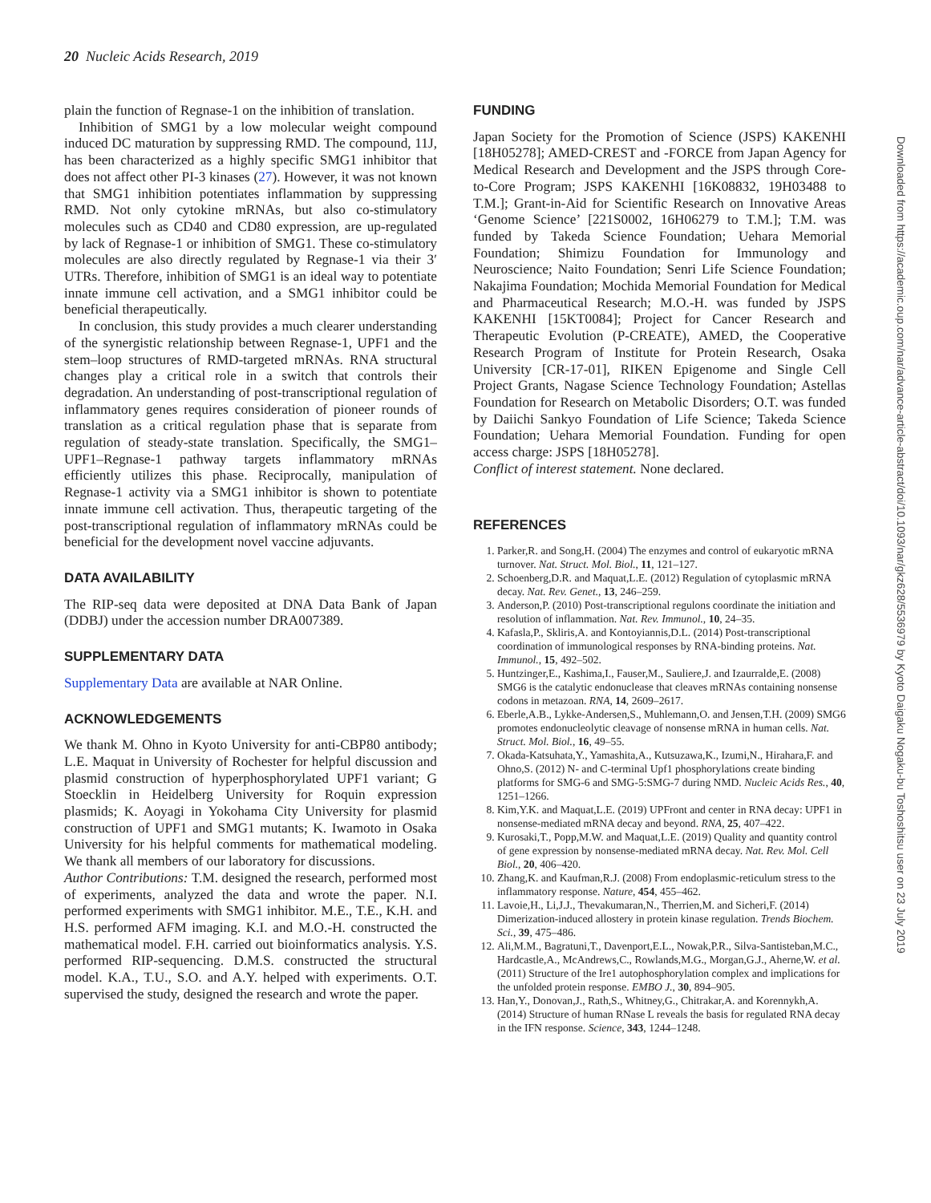20 Nucleic Acids Research, 2019
plain the function of Regnase-1 on the inhibition of translation.
Inhibition of SMG1 by a low molecular weight compound induced DC maturation by suppressing RMD. The compound, 11J, has been characterized as a highly specific SMG1 inhibitor that does not affect other PI-3 kinases (27). However, it was not known that SMG1 inhibition potentiates inflammation by suppressing RMD. Not only cytokine mRNAs, but also co-stimulatory molecules such as CD40 and CD80 expression, are up-regulated by lack of Regnase-1 or inhibition of SMG1. These co-stimulatory molecules are also directly regulated by Regnase-1 via their 3′ UTRs. Therefore, inhibition of SMG1 is an ideal way to potentiate innate immune cell activation, and a SMG1 inhibitor could be beneficial therapeutically.
In conclusion, this study provides a much clearer understanding of the synergistic relationship between Regnase-1, UPF1 and the stem–loop structures of RMD-targeted mRNAs. RNA structural changes play a critical role in a switch that controls their degradation. An understanding of post-transcriptional regulation of inflammatory genes requires consideration of pioneer rounds of translation as a critical regulation phase that is separate from regulation of steady-state translation. Specifically, the SMG1–UPF1–Regnase-1 pathway targets inflammatory mRNAs efficiently utilizes this phase. Reciprocally, manipulation of Regnase-1 activity via a SMG1 inhibitor is shown to potentiate innate immune cell activation. Thus, therapeutic targeting of the post-transcriptional regulation of inflammatory mRNAs could be beneficial for the development novel vaccine adjuvants.
DATA AVAILABILITY
The RIP-seq data were deposited at DNA Data Bank of Japan (DDBJ) under the accession number DRA007389.
SUPPLEMENTARY DATA
Supplementary Data are available at NAR Online.
ACKNOWLEDGEMENTS
We thank M. Ohno in Kyoto University for anti-CBP80 antibody; L.E. Maquat in University of Rochester for helpful discussion and plasmid construction of hyperphosphorylated UPF1 variant; G Stoecklin in Heidelberg University for Roquin expression plasmids; K. Aoyagi in Yokohama City University for plasmid construction of UPF1 and SMG1 mutants; K. Iwamoto in Osaka University for his helpful comments for mathematical modeling. We thank all members of our laboratory for discussions.
Author Contributions: T.M. designed the research, performed most of experiments, analyzed the data and wrote the paper. N.I. performed experiments with SMG1 inhibitor. M.E., T.E., K.H. and H.S. performed AFM imaging. K.I. and M.O.-H. constructed the mathematical model. F.H. carried out bioinformatics analysis. Y.S. performed RIP-sequencing. D.M.S. constructed the structural model. K.A., T.U., S.O. and A.Y. helped with experiments. O.T. supervised the study, designed the research and wrote the paper.
FUNDING
Japan Society for the Promotion of Science (JSPS) KAKENHI [18H05278]; AMED-CREST and -FORCE from Japan Agency for Medical Research and Development and the JSPS through Core-to-Core Program; JSPS KAKENHI [16K08832, 19H03488 to T.M.]; Grant-in-Aid for Scientific Research on Innovative Areas ‘Genome Science’ [221S0002, 16H06279 to T.M.]; T.M. was funded by Takeda Science Foundation; Uehara Memorial Foundation; Shimizu Foundation for Immunology and Neuroscience; Naito Foundation; Senri Life Science Foundation; Nakajima Foundation; Mochida Memorial Foundation for Medical and Pharmaceutical Research; M.O.-H. was funded by JSPS KAKENHI [15KT0084]; Project for Cancer Research and Therapeutic Evolution (P-CREATE), AMED, the Cooperative Research Program of Institute for Protein Research, Osaka University [CR-17-01], RIKEN Epigenome and Single Cell Project Grants, Nagase Science Technology Foundation; Astellas Foundation for Research on Metabolic Disorders; O.T. was funded by Daiichi Sankyo Foundation of Life Science; Takeda Science Foundation; Uehara Memorial Foundation. Funding for open access charge: JSPS [18H05278].
Conflict of interest statement. None declared.
REFERENCES
1. Parker,R. and Song,H. (2004) The enzymes and control of eukaryotic mRNA turnover. Nat. Struct. Mol. Biol., 11, 121–127.
2. Schoenberg,D.R. and Maquat,L.E. (2012) Regulation of cytoplasmic mRNA decay. Nat. Rev. Genet., 13, 246–259.
3. Anderson,P. (2010) Post-transcriptional regulons coordinate the initiation and resolution of inflammation. Nat. Rev. Immunol., 10, 24–35.
4. Kafasla,P., Skliris,A. and Kontoyiannis,D.L. (2014) Post-transcriptional coordination of immunological responses by RNA-binding proteins. Nat. Immunol., 15, 492–502.
5. Huntzinger,E., Kashima,I., Fauser,M., Sauliere,J. and Izaurralde,E. (2008) SMG6 is the catalytic endonuclease that cleaves mRNAs containing nonsense codons in metazoan. RNA, 14, 2609–2617.
6. Eberle,A.B., Lykke-Andersen,S., Muhlemann,O. and Jensen,T.H. (2009) SMG6 promotes endonucleolytic cleavage of nonsense mRNA in human cells. Nat. Struct. Mol. Biol., 16, 49–55.
7. Okada-Katsuhata,Y., Yamashita,A., Kutsuzawa,K., Izumi,N., Hirahara,F. and Ohno,S. (2012) N- and C-terminal Upf1 phosphorylations create binding platforms for SMG-6 and SMG-5:SMG-7 during NMD. Nucleic Acids Res., 40, 1251–1266.
8. Kim,Y.K. and Maquat,L.E. (2019) UPFront and center in RNA decay: UPF1 in nonsense-mediated mRNA decay and beyond. RNA, 25, 407–422.
9. Kurosaki,T., Popp,M.W. and Maquat,L.E. (2019) Quality and quantity control of gene expression by nonsense-mediated mRNA decay. Nat. Rev. Mol. Cell Biol., 20, 406–420.
10. Zhang,K. and Kaufman,R.J. (2008) From endoplasmic-reticulum stress to the inflammatory response. Nature, 454, 455–462.
11. Lavoie,H., Li,J.J., Thevakumaran,N., Therrien,M. and Sicheri,F. (2014) Dimerization-induced allostery in protein kinase regulation. Trends Biochem. Sci., 39, 475–486.
12. Ali,M.M., Bagratuni,T., Davenport,E.L., Nowak,P.R., Silva-Santisteban,M.C., Hardcastle,A., McAndrews,C., Rowlands,M.G., Morgan,G.J., Aherne,W. et al. (2011) Structure of the Ire1 autophosphorylation complex and implications for the unfolded protein response. EMBO J., 30, 894–905.
13. Han,Y., Donovan,J., Rath,S., Whitney,G., Chitrakar,A. and Korennykh,A. (2014) Structure of human RNase L reveals the basis for regulated RNA decay in the IFN response. Science, 343, 1244–1248.
Downloaded from https://academic.oup.com/nar/advance-article-abstract/doi/10.1093/nar/gkz628/5536979 by Kyoto Daigaku Nogaku-bu Toshoshitsu user on 23 July 2019